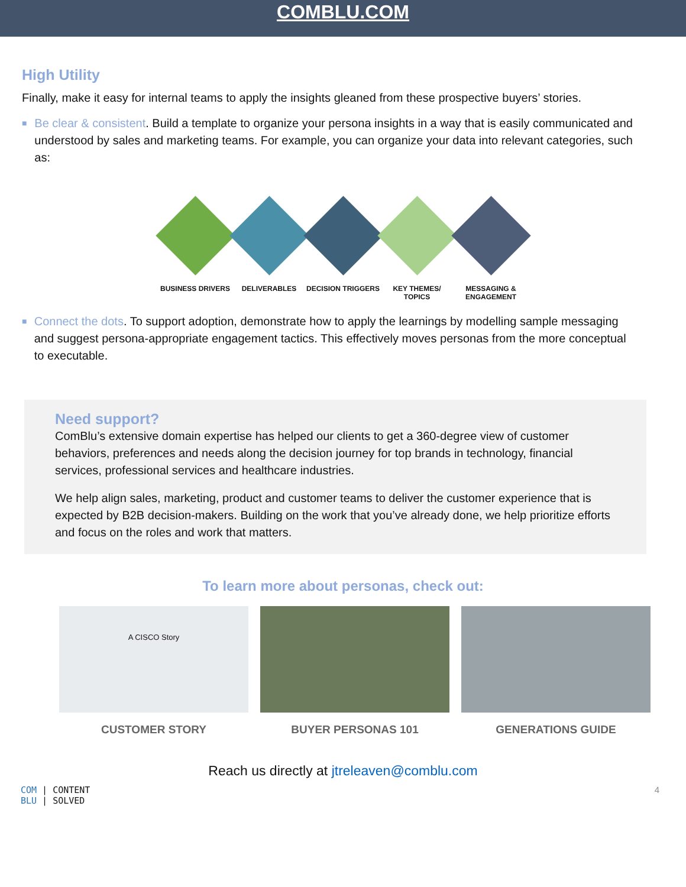COMBLU.COM
High Utility
Finally, make it easy for internal teams to apply the insights gleaned from these prospective buyers’ stories.
■
Be clear & consistent. Build a template to organize your persona insights in a way that is easily communicated and understood by sales and marketing teams. For example, you can organize your data into relevant categories, such as:
BUSINESS DRIVERS
DELIVERABLES DECISION TRIGGERS
KEY THEMES/ TOPICS
MESSAGING & ENGAGEMENT
■
Connect the dots. To support adoption, demonstrate how to apply the learnings by modelling sample messaging and suggest persona-appropriate engagement tactics. This effectively moves personas from the more conceptual to executable.
Need support?
ComBlu’s extensive domain expertise has helped our clients to get a 360-degree view of customer behaviors, preferences and needs along the decision journey for top brands in technology, financial services, professional services and healthcare industries.
We help align sales, marketing, product and customer teams to deliver the customer experience that is expected by B2B decision-makers. Building on the work that you’ve already done, we help prioritize efforts and focus on the roles and work that matters.
To learn more about personas, check out:
A CISCO Story
CUSTOMER STORY
BUYER PERSONAS 101 GENERATIONS GUIDE
Reach us directly at jtreleaven@comblu.com
COM | CONTENT
BLU | SOLVED
4